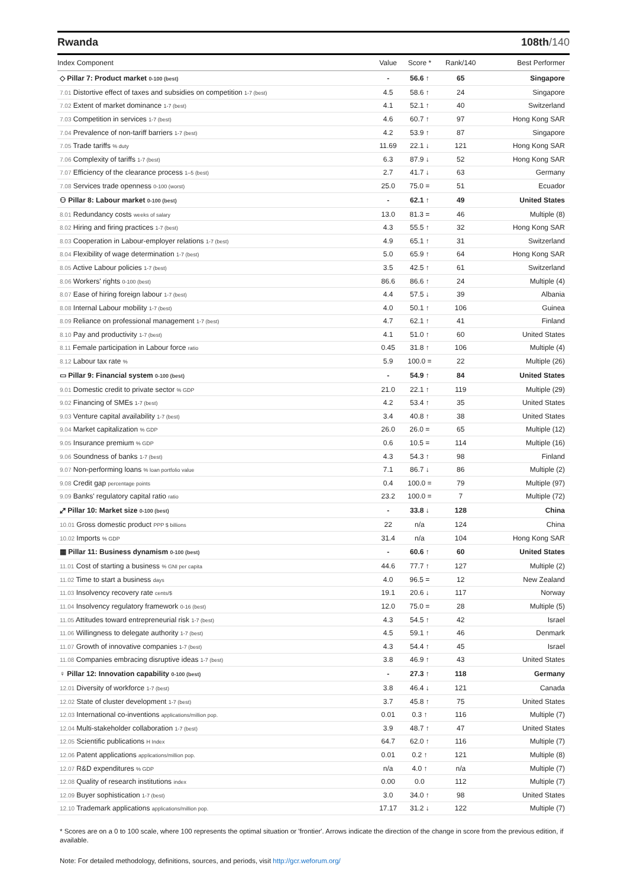Rwanda 108th/140
| Index Component | Value | Score * | Rank/140 | Best Performer |
| --- | --- | --- | --- | --- |
| ◇ Pillar 7: Product market 0-100 (best) | - | 56.6 ↑ | 65 | Singapore |
| 7.01 Distortive effect of taxes and subsidies on competition 1-7 (best) | 4.5 | 58.6 ↑ | 24 | Singapore |
| 7.02 Extent of market dominance 1-7 (best) | 4.1 | 52.1 ↑ | 40 | Switzerland |
| 7.03 Competition in services 1-7 (best) | 4.6 | 60.7 ↑ | 97 | Hong Kong SAR |
| 7.04 Prevalence of non-tariff barriers 1-7 (best) | 4.2 | 53.9 ↑ | 87 | Singapore |
| 7.05 Trade tariffs % duty | 11.69 | 22.1 ↓ | 121 | Hong Kong SAR |
| 7.06 Complexity of tariffs 1-7 (best) | 6.3 | 87.9 ↓ | 52 | Hong Kong SAR |
| 7.07 Efficiency of the clearance process 1–5 (best) | 2.7 | 41.7 ↓ | 63 | Germany |
| 7.08 Services trade openness 0-100 (worst) | 25.0 | 75.0 = | 51 | Ecuador |
| ⚇ Pillar 8: Labour market 0-100 (best) | - | 62.1 ↑ | 49 | United States |
| 8.01 Redundancy costs weeks of salary | 13.0 | 81.3 = | 46 | Multiple (8) |
| 8.02 Hiring and firing practices 1-7 (best) | 4.3 | 55.5 ↑ | 32 | Hong Kong SAR |
| 8.03 Cooperation in Labour-employer relations 1-7 (best) | 4.9 | 65.1 ↑ | 31 | Switzerland |
| 8.04 Flexibility of wage determination 1-7 (best) | 5.0 | 65.9 ↑ | 64 | Hong Kong SAR |
| 8.05 Active Labour policies 1-7 (best) | 3.5 | 42.5 ↑ | 61 | Switzerland |
| 8.06 Workers' rights 0-100 (best) | 86.6 | 86.6 ↑ | 24 | Multiple (4) |
| 8.07 Ease of hiring foreign labour 1-7 (best) | 4.4 | 57.5 ↓ | 39 | Albania |
| 8.08 Internal Labour mobility 1-7 (best) | 4.0 | 50.1 ↑ | 106 | Guinea |
| 8.09 Reliance on professional management 1-7 (best) | 4.7 | 62.1 ↑ | 41 | Finland |
| 8.10 Pay and productivity 1-7 (best) | 4.1 | 51.0 ↑ | 60 | United States |
| 8.11 Female participation in Labour force ratio | 0.45 | 31.8 ↑ | 106 | Multiple (4) |
| 8.12 Labour tax rate % | 5.9 | 100.0 = | 22 | Multiple (26) |
| ▭ Pillar 9: Financial system 0-100 (best) | - | 54.9 ↑ | 84 | United States |
| 9.01 Domestic credit to private sector % GDP | 21.0 | 22.1 ↑ | 119 | Multiple (29) |
| 9.02 Financing of SMEs 1-7 (best) | 4.2 | 53.4 ↑ | 35 | United States |
| 9.03 Venture capital availability 1-7 (best) | 3.4 | 40.8 ↑ | 38 | United States |
| 9.04 Market capitalization % GDP | 26.0 | 26.0 = | 65 | Multiple (12) |
| 9.05 Insurance premium % GDP | 0.6 | 10.5 = | 114 | Multiple (16) |
| 9.06 Soundness of banks 1-7 (best) | 4.3 | 54.3 ↑ | 98 | Finland |
| 9.07 Non-performing loans % loan portfolio value | 7.1 | 86.7 ↓ | 86 | Multiple (2) |
| 9.08 Credit gap percentage points | 0.4 | 100.0 = | 79 | Multiple (97) |
| 9.09 Banks' regulatory capital ratio ratio | 23.2 | 100.0 = | 7 | Multiple (72) |
| ⤢ Pillar 10: Market size 0-100 (best) | - | 33.8 ↓ | 128 | China |
| 10.01 Gross domestic product PPP $ billions | 22 | n/a | 124 | China |
| 10.02 Imports % GDP | 31.4 | n/a | 104 | Hong Kong SAR |
| ▦ Pillar 11: Business dynamism 0-100 (best) | - | 60.6 ↑ | 60 | United States |
| 11.01 Cost of starting a business % GNI per capita | 44.6 | 77.7 ↑ | 127 | Multiple (2) |
| 11.02 Time to start a business days | 4.0 | 96.5 = | 12 | New Zealand |
| 11.03 Insolvency recovery rate cents/$ | 19.1 | 20.6 ↓ | 117 | Norway |
| 11.04 Insolvency regulatory framework 0-16 (best) | 12.0 | 75.0 = | 28 | Multiple (5) |
| 11.05 Attitudes toward entrepreneurial risk 1-7 (best) | 4.3 | 54.5 ↑ | 42 | Israel |
| 11.06 Willingness to delegate authority 1-7 (best) | 4.5 | 59.1 ↑ | 46 | Denmark |
| 11.07 Growth of innovative companies 1-7 (best) | 4.3 | 54.4 ↑ | 45 | Israel |
| 11.08 Companies embracing disruptive ideas 1-7 (best) | 3.8 | 46.9 ↑ | 43 | United States |
| ♀ Pillar 12: Innovation capability 0-100 (best) | - | 27.3 ↑ | 118 | Germany |
| 12.01 Diversity of workforce 1-7 (best) | 3.8 | 46.4 ↓ | 121 | Canada |
| 12.02 State of cluster development 1-7 (best) | 3.7 | 45.8 ↑ | 75 | United States |
| 12.03 International co-inventions applications/million pop. | 0.01 | 0.3 ↑ | 116 | Multiple (7) |
| 12.04 Multi-stakeholder collaboration 1-7 (best) | 3.9 | 48.7 ↑ | 47 | United States |
| 12.05 Scientific publications H Index | 64.7 | 62.0 ↑ | 116 | Multiple (7) |
| 12.06 Patent applications applications/million pop. | 0.01 | 0.2 ↑ | 121 | Multiple (8) |
| 12.07 R&D expenditures % GDP | n/a | 4.0 ↑ | n/a | Multiple (7) |
| 12.08 Quality of research institutions index | 0.00 | 0.0 | 112 | Multiple (7) |
| 12.09 Buyer sophistication 1-7 (best) | 3.0 | 34.0 ↑ | 98 | United States |
| 12.10 Trademark applications applications/million pop. | 17.17 | 31.2 ↓ | 122 | Multiple (7) |
* Scores are on a 0 to 100 scale, where 100 represents the optimal situation or 'frontier'. Arrows indicate the direction of the change in score from the previous edition, if available.
Note: For detailed methodology, definitions, sources, and periods, visit http://gcr.weforum.org/